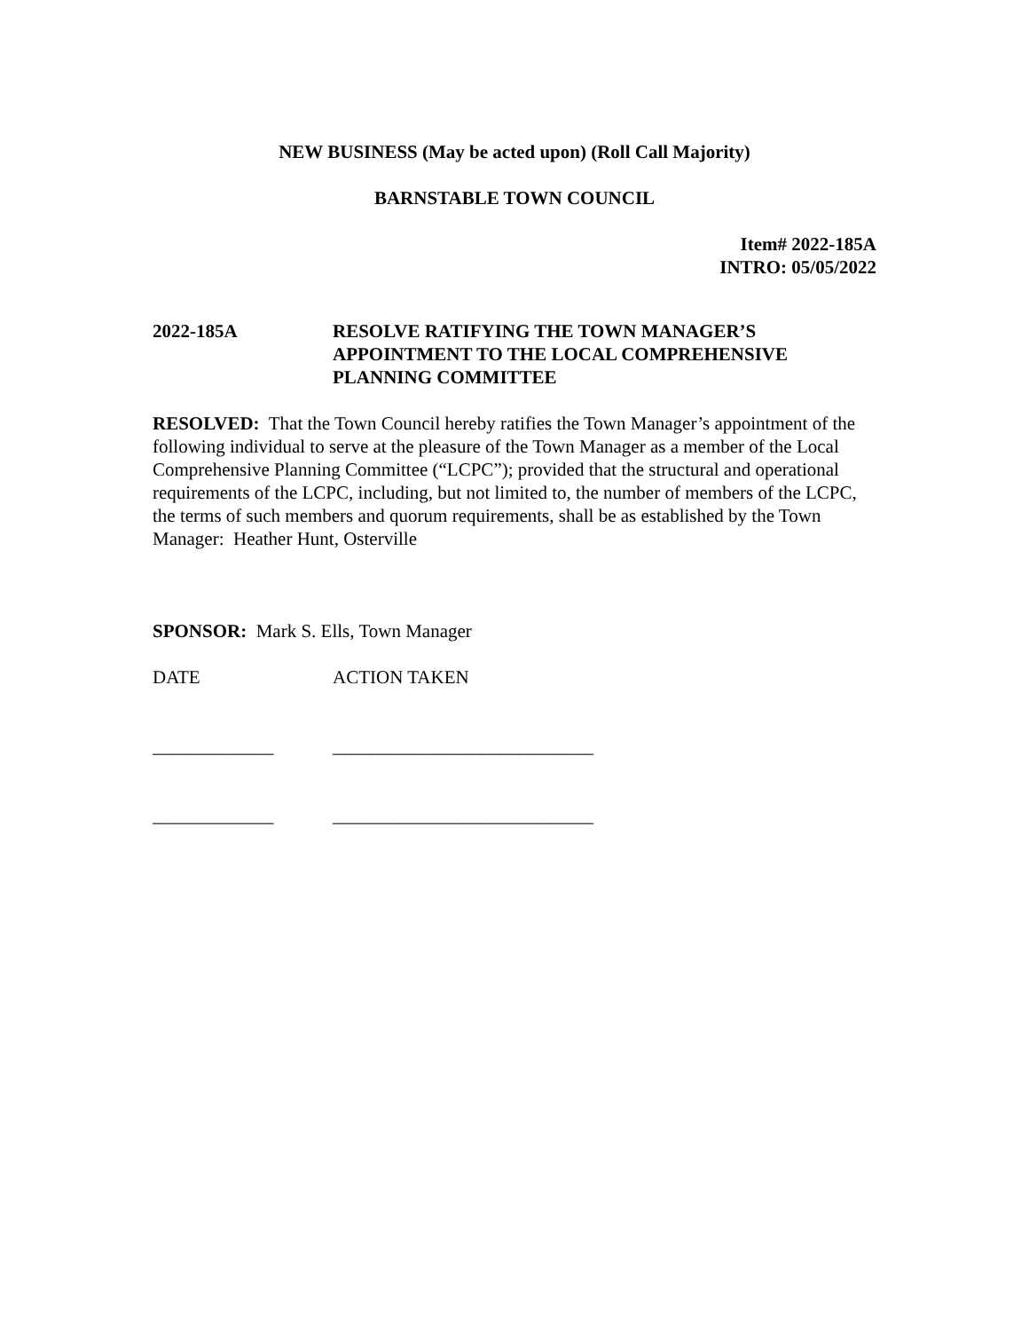NEW BUSINESS (May be acted upon) (Roll Call Majority)
BARNSTABLE TOWN COUNCIL
Item# 2022-185A
INTRO: 05/05/2022
2022-185A RESOLVE RATIFYING THE TOWN MANAGER’S APPOINTMENT TO THE LOCAL COMPREHENSIVE PLANNING COMMITTEE
RESOLVED: That the Town Council hereby ratifies the Town Manager’s appointment of the following individual to serve at the pleasure of the Town Manager as a member of the Local Comprehensive Planning Committee (“LCPC”); provided that the structural and operational requirements of the LCPC, including, but not limited to, the number of members of the LCPC, the terms of such members and quorum requirements, shall be as established by the Town Manager: Heather Hunt, Osterville
SPONSOR: Mark S. Ells, Town Manager
DATE ACTION TAKEN
_____________ ____________________________
_____________ ____________________________